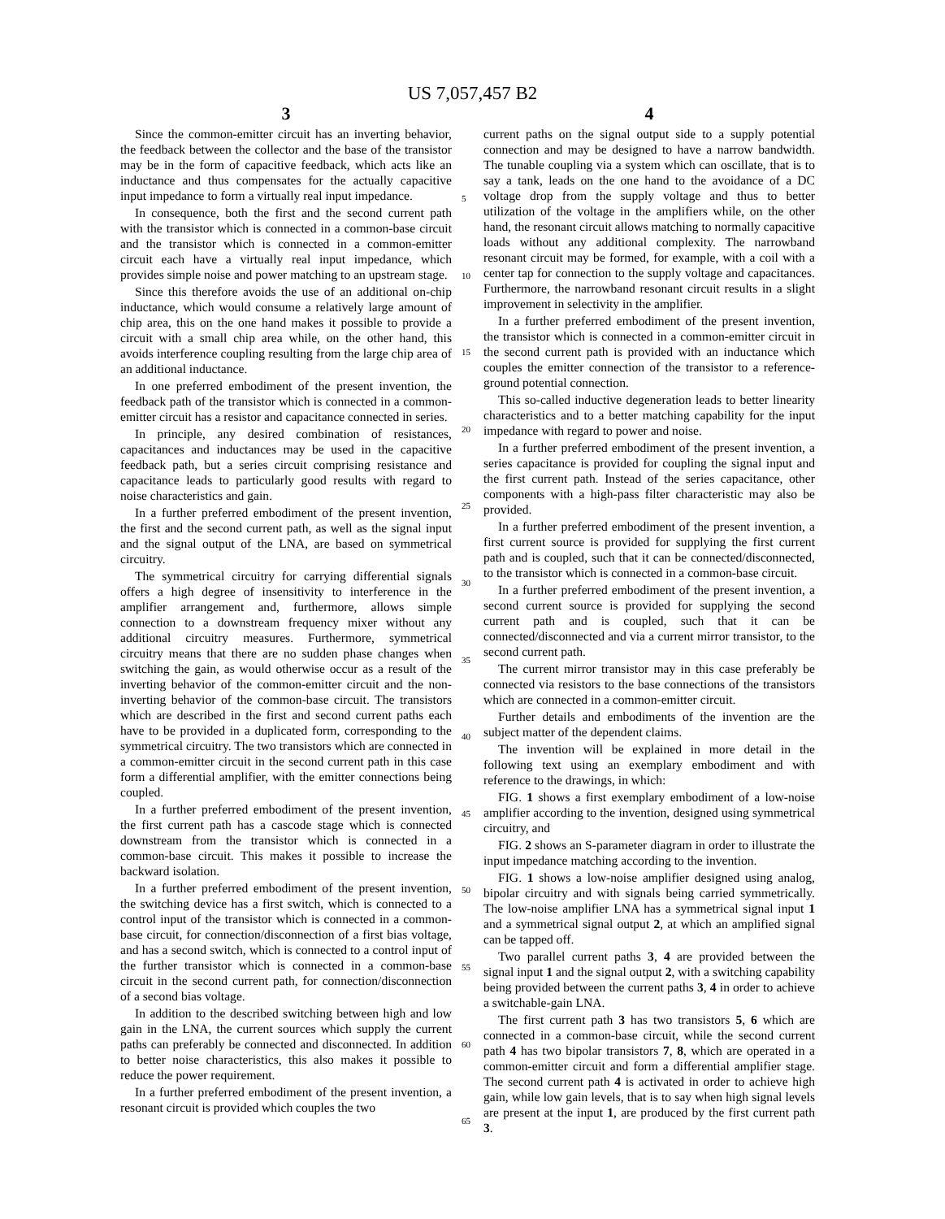US 7,057,457 B2
3
Since the common-emitter circuit has an inverting behavior, the feedback between the collector and the base of the transistor may be in the form of capacitive feedback, which acts like an inductance and thus compensates for the actually capacitive input impedance to form a virtually real input impedance.
In consequence, both the first and the second current path with the transistor which is connected in a common-base circuit and the transistor which is connected in a common-emitter circuit each have a virtually real input impedance, which provides simple noise and power matching to an upstream stage.
Since this therefore avoids the use of an additional on-chip inductance, which would consume a relatively large amount of chip area, this on the one hand makes it possible to provide a circuit with a small chip area while, on the other hand, this avoids interference coupling resulting from the large chip area of an additional inductance.
In one preferred embodiment of the present invention, the feedback path of the transistor which is connected in a common-emitter circuit has a resistor and capacitance connected in series.
In principle, any desired combination of resistances, capacitances and inductances may be used in the capacitive feedback path, but a series circuit comprising resistance and capacitance leads to particularly good results with regard to noise characteristics and gain.
In a further preferred embodiment of the present invention, the first and the second current path, as well as the signal input and the signal output of the LNA, are based on symmetrical circuitry.
The symmetrical circuitry for carrying differential signals offers a high degree of insensitivity to interference in the amplifier arrangement and, furthermore, allows simple connection to a downstream frequency mixer without any additional circuitry measures. Furthermore, symmetrical circuitry means that there are no sudden phase changes when switching the gain, as would otherwise occur as a result of the inverting behavior of the common-emitter circuit and the non-inverting behavior of the common-base circuit. The transistors which are described in the first and second current paths each have to be provided in a duplicated form, corresponding to the symmetrical circuitry. The two transistors which are connected in a common-emitter circuit in the second current path in this case form a differential amplifier, with the emitter connections being coupled.
In a further preferred embodiment of the present invention, the first current path has a cascode stage which is connected downstream from the transistor which is connected in a common-base circuit. This makes it possible to increase the backward isolation.
In a further preferred embodiment of the present invention, the switching device has a first switch, which is connected to a control input of the transistor which is connected in a common-base circuit, for connection/disconnection of a first bias voltage, and has a second switch, which is connected to a control input of the further transistor which is connected in a common-base circuit in the second current path, for connection/disconnection of a second bias voltage.
In addition to the described switching between high and low gain in the LNA, the current sources which supply the current paths can preferably be connected and disconnected. In addition to better noise characteristics, this also makes it possible to reduce the power requirement.
In a further preferred embodiment of the present invention, a resonant circuit is provided which couples the two
4
current paths on the signal output side to a supply potential connection and may be designed to have a narrow bandwidth. The tunable coupling via a system which can oscillate, that is to say a tank, leads on the one hand to the avoidance of a DC voltage drop from the supply voltage and thus to better utilization of the voltage in the amplifiers while, on the other hand, the resonant circuit allows matching to normally capacitive loads without any additional complexity. The narrowband resonant circuit may be formed, for example, with a coil with a center tap for connection to the supply voltage and capacitances. Furthermore, the narrowband resonant circuit results in a slight improvement in selectivity in the amplifier.
In a further preferred embodiment of the present invention, the transistor which is connected in a common-emitter circuit in the second current path is provided with an inductance which couples the emitter connection of the transistor to a reference-ground potential connection.
This so-called inductive degeneration leads to better linearity characteristics and to a better matching capability for the input impedance with regard to power and noise.
In a further preferred embodiment of the present invention, a series capacitance is provided for coupling the signal input and the first current path. Instead of the series capacitance, other components with a high-pass filter characteristic may also be provided.
In a further preferred embodiment of the present invention, a first current source is provided for supplying the first current path and is coupled, such that it can be connected/disconnected, to the transistor which is connected in a common-base circuit.
In a further preferred embodiment of the present invention, a second current source is provided for supplying the second current path and is coupled, such that it can be connected/disconnected and via a current mirror transistor, to the second current path.
The current mirror transistor may in this case preferably be connected via resistors to the base connections of the transistors which are connected in a common-emitter circuit.
Further details and embodiments of the invention are the subject matter of the dependent claims.
The invention will be explained in more detail in the following text using an exemplary embodiment and with reference to the drawings, in which:
FIG. 1 shows a first exemplary embodiment of a low-noise amplifier according to the invention, designed using symmetrical circuitry, and
FIG. 2 shows an S-parameter diagram in order to illustrate the input impedance matching according to the invention.
FIG. 1 shows a low-noise amplifier designed using analog, bipolar circuitry and with signals being carried symmetrically. The low-noise amplifier LNA has a symmetrical signal input 1 and a symmetrical signal output 2, at which an amplified signal can be tapped off.
Two parallel current paths 3, 4 are provided between the signal input 1 and the signal output 2, with a switching capability being provided between the current paths 3, 4 in order to achieve a switchable-gain LNA.
The first current path 3 has two transistors 5, 6 which are connected in a common-base circuit, while the second current path 4 has two bipolar transistors 7, 8, which are operated in a common-emitter circuit and form a differential amplifier stage. The second current path 4 is activated in order to achieve high gain, while low gain levels, that is to say when high signal levels are present at the input 1, are produced by the first current path 3.
5
10
15
20
25
30
35
40
45
50
55
60
65